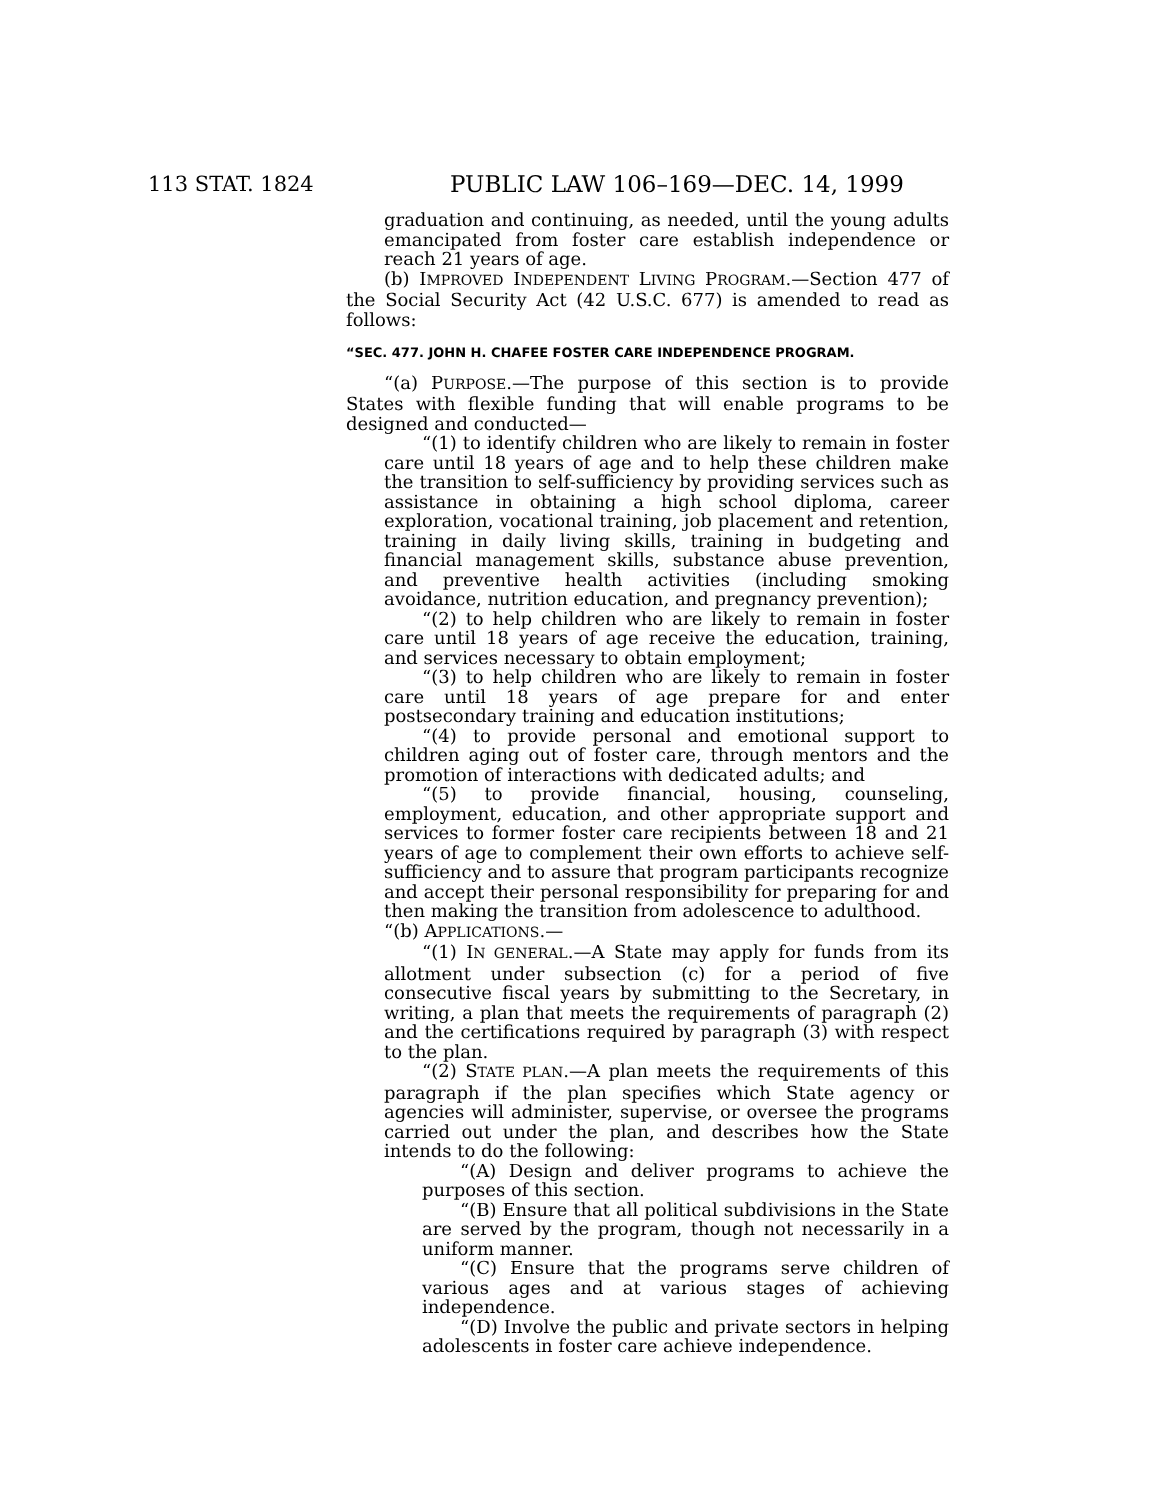113 STAT. 1824
PUBLIC LAW 106–169—DEC. 14, 1999
graduation and continuing, as needed, until the young adults emancipated from foster care establish independence or reach 21 years of age.
(b) IMPROVED INDEPENDENT LIVING PROGRAM.—Section 477 of the Social Security Act (42 U.S.C. 677) is amended to read as follows:
“SEC. 477. JOHN H. CHAFEE FOSTER CARE INDEPENDENCE PROGRAM.
“(a) PURPOSE.—The purpose of this section is to provide States with flexible funding that will enable programs to be designed and conducted—
“(1) to identify children who are likely to remain in foster care until 18 years of age and to help these children make the transition to self-sufficiency by providing services such as assistance in obtaining a high school diploma, career exploration, vocational training, job placement and retention, training in daily living skills, training in budgeting and financial management skills, substance abuse prevention, and preventive health activities (including smoking avoidance, nutrition education, and pregnancy prevention);
“(2) to help children who are likely to remain in foster care until 18 years of age receive the education, training, and services necessary to obtain employment;
“(3) to help children who are likely to remain in foster care until 18 years of age prepare for and enter postsecondary training and education institutions;
“(4) to provide personal and emotional support to children aging out of foster care, through mentors and the promotion of interactions with dedicated adults; and
“(5) to provide financial, housing, counseling, employment, education, and other appropriate support and services to former foster care recipients between 18 and 21 years of age to complement their own efforts to achieve self-sufficiency and to assure that program participants recognize and accept their personal responsibility for preparing for and then making the transition from adolescence to adulthood.
“(b) APPLICATIONS.—
“(1) IN GENERAL.—A State may apply for funds from its allotment under subsection (c) for a period of five consecutive fiscal years by submitting to the Secretary, in writing, a plan that meets the requirements of paragraph (2) and the certifications required by paragraph (3) with respect to the plan.
“(2) STATE PLAN.—A plan meets the requirements of this paragraph if the plan specifies which State agency or agencies will administer, supervise, or oversee the programs carried out under the plan, and describes how the State intends to do the following:
“(A) Design and deliver programs to achieve the purposes of this section.
“(B) Ensure that all political subdivisions in the State are served by the program, though not necessarily in a uniform manner.
“(C) Ensure that the programs serve children of various ages and at various stages of achieving independence.
“(D) Involve the public and private sectors in helping adolescents in foster care achieve independence.